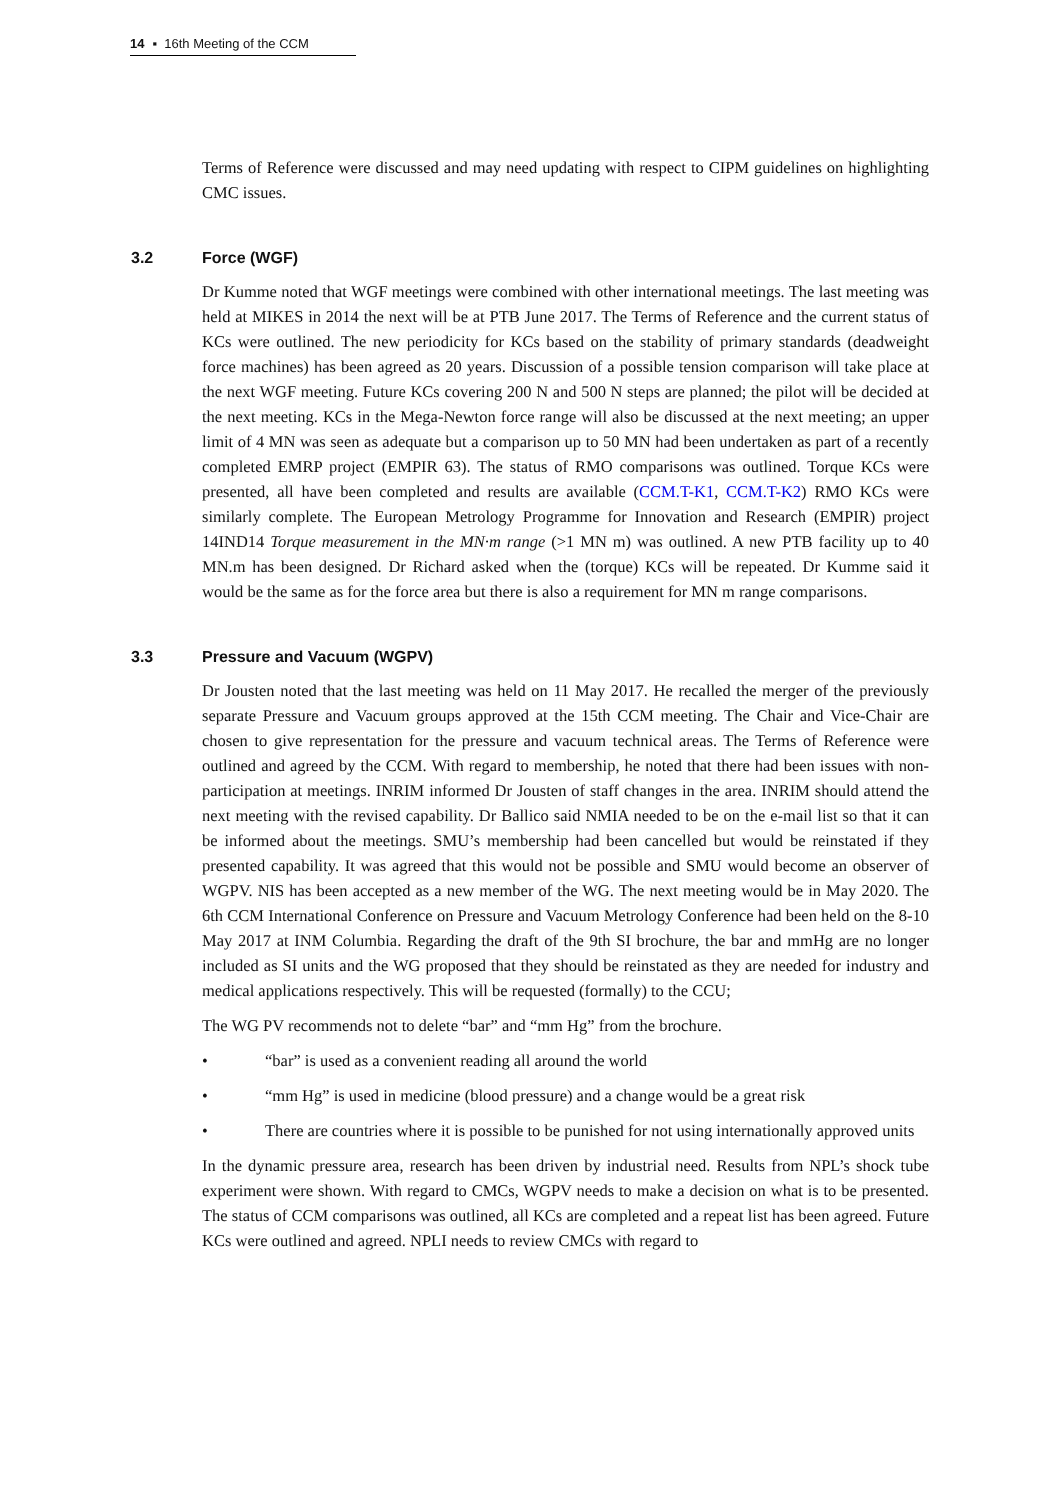14 ▪ 16th Meeting of the CCM
Terms of Reference were discussed and may need updating with respect to CIPM guidelines on highlighting CMC issues.
3.2 Force (WGF)
Dr Kumme noted that WGF meetings were combined with other international meetings. The last meeting was held at MIKES in 2014 the next will be at PTB June 2017. The Terms of Reference and the current status of KCs were outlined. The new periodicity for KCs based on the stability of primary standards (deadweight force machines) has been agreed as 20 years. Discussion of a possible tension comparison will take place at the next WGF meeting. Future KCs covering 200 N and 500 N steps are planned; the pilot will be decided at the next meeting. KCs in the Mega-Newton force range will also be discussed at the next meeting; an upper limit of 4 MN was seen as adequate but a comparison up to 50 MN had been undertaken as part of a recently completed EMRP project (EMPIR 63). The status of RMO comparisons was outlined. Torque KCs were presented, all have been completed and results are available (CCM.T-K1, CCM.T-K2) RMO KCs were similarly complete. The European Metrology Programme for Innovation and Research (EMPIR) project 14IND14 Torque measurement in the MN·m range (>1 MN m) was outlined. A new PTB facility up to 40 MN.m has been designed. Dr Richard asked when the (torque) KCs will be repeated. Dr Kumme said it would be the same as for the force area but there is also a requirement for MN m range comparisons.
3.3 Pressure and Vacuum (WGPV)
Dr Jousten noted that the last meeting was held on 11 May 2017. He recalled the merger of the previously separate Pressure and Vacuum groups approved at the 15th CCM meeting. The Chair and Vice-Chair are chosen to give representation for the pressure and vacuum technical areas. The Terms of Reference were outlined and agreed by the CCM. With regard to membership, he noted that there had been issues with non-participation at meetings. INRIM informed Dr Jousten of staff changes in the area. INRIM should attend the next meeting with the revised capability. Dr Ballico said NMIA needed to be on the e-mail list so that it can be informed about the meetings. SMU’s membership had been cancelled but would be reinstated if they presented capability. It was agreed that this would not be possible and SMU would become an observer of WGPV. NIS has been accepted as a new member of the WG. The next meeting would be in May 2020. The 6th CCM International Conference on Pressure and Vacuum Metrology Conference had been held on the 8-10 May 2017 at INM Columbia. Regarding the draft of the 9th SI brochure, the bar and mmHg are no longer included as SI units and the WG proposed that they should be reinstated as they are needed for industry and medical applications respectively. This will be requested (formally) to the CCU;
The WG PV recommends not to delete “bar” and “mm Hg” from the brochure.
• “bar” is used as a convenient reading all around the world
• “mm Hg” is used in medicine (blood pressure) and a change would be a great risk
• There are countries where it is possible to be punished for not using internationally approved units
In the dynamic pressure area, research has been driven by industrial need. Results from NPL’s shock tube experiment were shown. With regard to CMCs, WGPV needs to make a decision on what is to be presented. The status of CCM comparisons was outlined, all KCs are completed and a repeat list has been agreed. Future KCs were outlined and agreed. NPLI needs to review CMCs with regard to